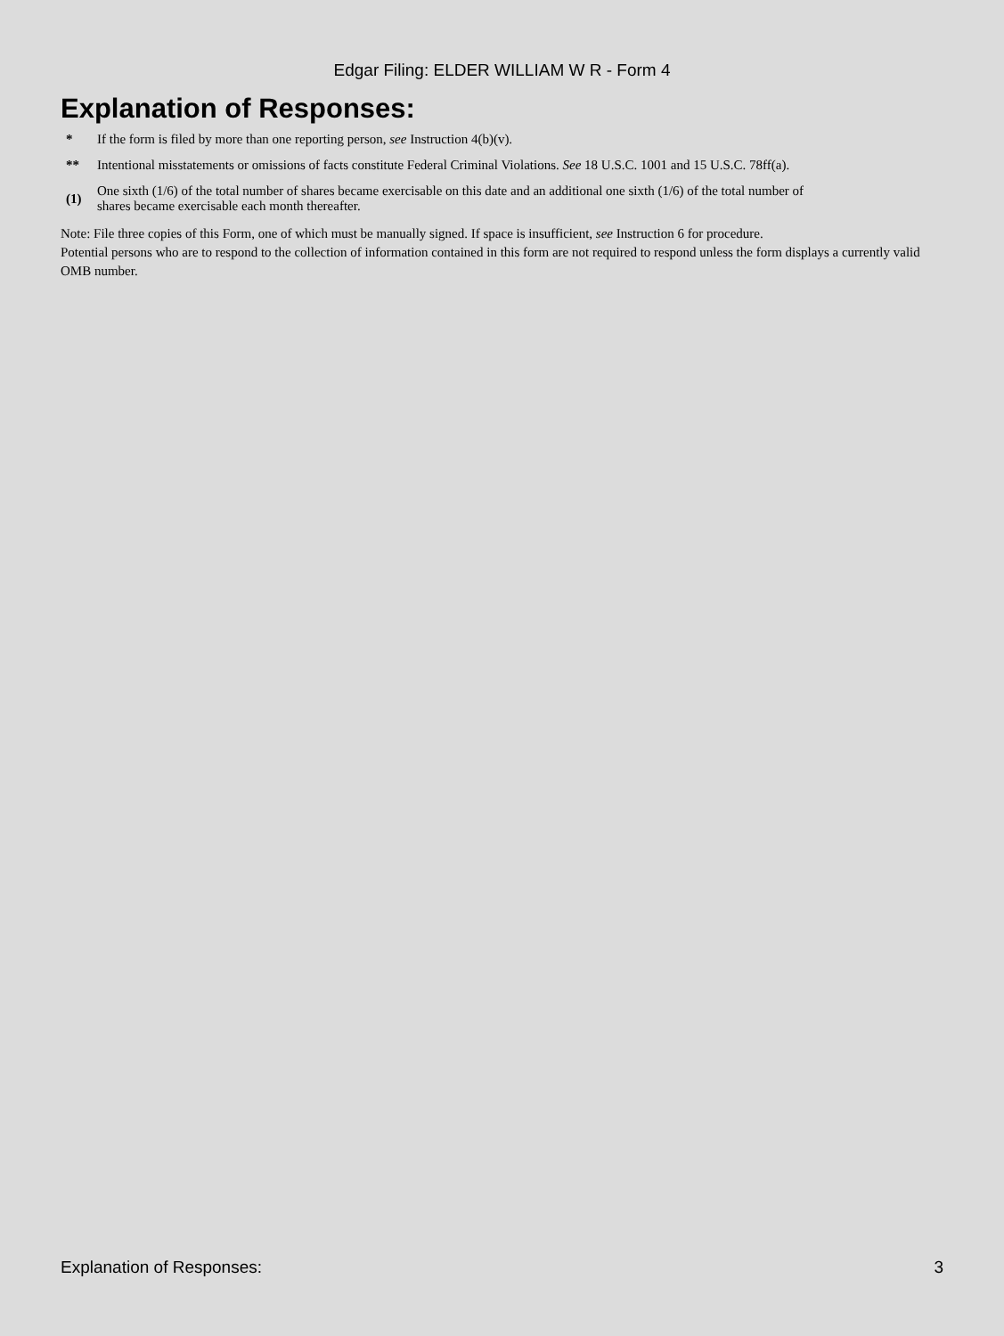Edgar Filing: ELDER WILLIAM W R - Form 4
Explanation of Responses:
| * | If the form is filed by more than one reporting person, see Instruction 4(b)(v). |
| ** | Intentional misstatements or omissions of facts constitute Federal Criminal Violations. See 18 U.S.C. 1001 and 15 U.S.C. 78ff(a). |
| (1) | One sixth (1/6) of the total number of shares became exercisable on this date and an additional one sixth (1/6) of the total number of shares became exercisable each month thereafter. |
Note: File three copies of this Form, one of which must be manually signed. If space is insufficient, see Instruction 6 for procedure.
Potential persons who are to respond to the collection of information contained in this form are not required to respond unless the form displays a currently valid OMB number.
Explanation of Responses: 3